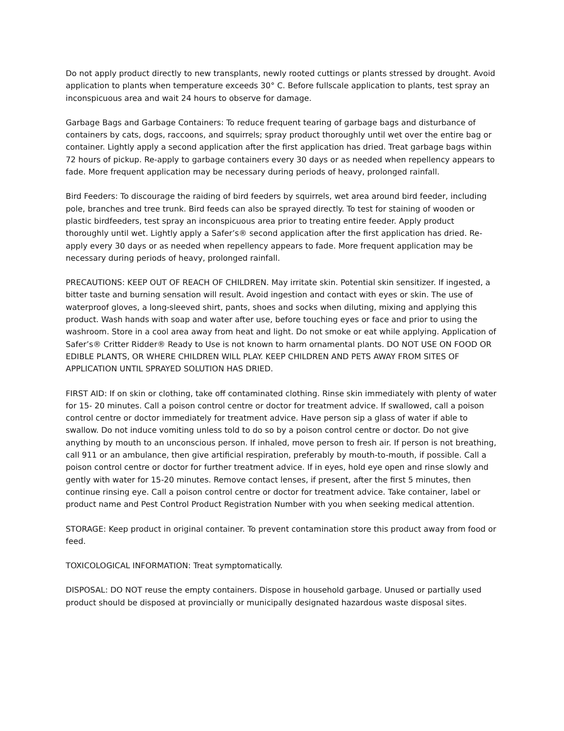Do not apply product directly to new transplants, newly rooted cuttings or plants stressed by drought. Avoid application to plants when temperature exceeds 30° C. Before fullscale application to plants, test spray an inconspicuous area and wait 24 hours to observe for damage.
Garbage Bags and Garbage Containers: To reduce frequent tearing of garbage bags and disturbance of containers by cats, dogs, raccoons, and squirrels; spray product thoroughly until wet over the entire bag or container. Lightly apply a second application after the first application has dried. Treat garbage bags within 72 hours of pickup. Re-apply to garbage containers every 30 days or as needed when repellency appears to fade. More frequent application may be necessary during periods of heavy, prolonged rainfall.
Bird Feeders: To discourage the raiding of bird feeders by squirrels, wet area around bird feeder, including pole, branches and tree trunk. Bird feeds can also be sprayed directly. To test for staining of wooden or plastic birdfeeders, test spray an inconspicuous area prior to treating entire feeder. Apply product thoroughly until wet. Lightly apply a Safer’s® second application after the first application has dried. Re-apply every 30 days or as needed when repellency appears to fade. More frequent application may be necessary during periods of heavy, prolonged rainfall.
PRECAUTIONS: KEEP OUT OF REACH OF CHILDREN. May irritate skin. Potential skin sensitizer. If ingested, a bitter taste and burning sensation will result. Avoid ingestion and contact with eyes or skin. The use of waterproof gloves, a long-sleeved shirt, pants, shoes and socks when diluting, mixing and applying this product. Wash hands with soap and water after use, before touching eyes or face and prior to using the washroom. Store in a cool area away from heat and light. Do not smoke or eat while applying. Application of Safer’s® Critter Ridder® Ready to Use is not known to harm ornamental plants. DO NOT USE ON FOOD OR EDIBLE PLANTS, OR WHERE CHILDREN WILL PLAY. KEEP CHILDREN AND PETS AWAY FROM SITES OF APPLICATION UNTIL SPRAYED SOLUTION HAS DRIED.
FIRST AID: If on skin or clothing, take off contaminated clothing. Rinse skin immediately with plenty of water for 15- 20 minutes. Call a poison control centre or doctor for treatment advice. If swallowed, call a poison control centre or doctor immediately for treatment advice. Have person sip a glass of water if able to swallow. Do not induce vomiting unless told to do so by a poison control centre or doctor. Do not give anything by mouth to an unconscious person. If inhaled, move person to fresh air. If person is not breathing, call 911 or an ambulance, then give artificial respiration, preferably by mouth-to-mouth, if possible. Call a poison control centre or doctor for further treatment advice. If in eyes, hold eye open and rinse slowly and gently with water for 15-20 minutes. Remove contact lenses, if present, after the first 5 minutes, then continue rinsing eye. Call a poison control centre or doctor for treatment advice. Take container, label or product name and Pest Control Product Registration Number with you when seeking medical attention.
STORAGE: Keep product in original container. To prevent contamination store this product away from food or feed.
TOXICOLOGICAL INFORMATION: Treat symptomatically.
DISPOSAL: DO NOT reuse the empty containers. Dispose in household garbage. Unused or partially used product should be disposed at provincially or municipally designated hazardous waste disposal sites.